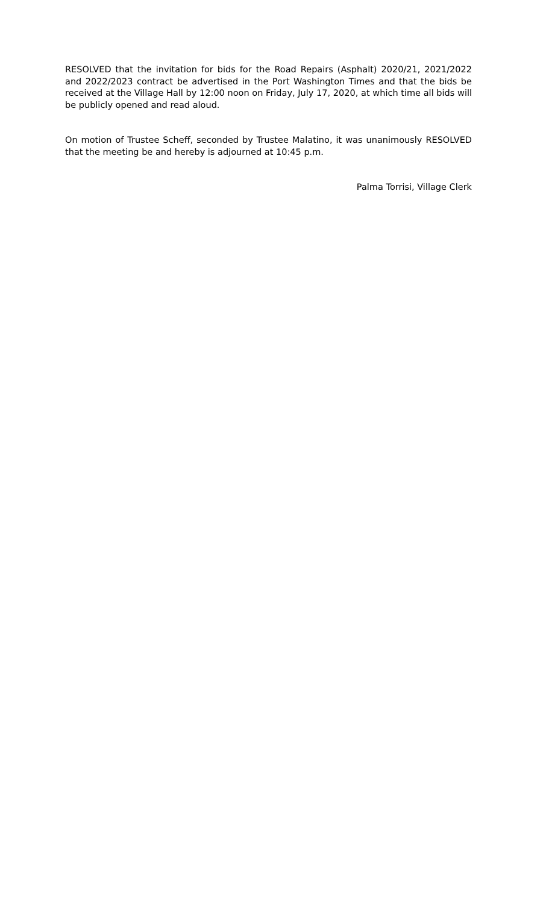RESOLVED that the invitation for bids for the Road Repairs (Asphalt) 2020/21, 2021/2022 and 2022/2023 contract be advertised in the Port Washington Times and that the bids be received at the Village Hall by 12:00 noon on Friday, July 17, 2020, at which time all bids will be publicly opened and read aloud.
On motion of Trustee Scheff, seconded by Trustee Malatino, it was unanimously RESOLVED that the meeting be and hereby is adjourned at 10:45 p.m.
Palma Torrisi, Village Clerk